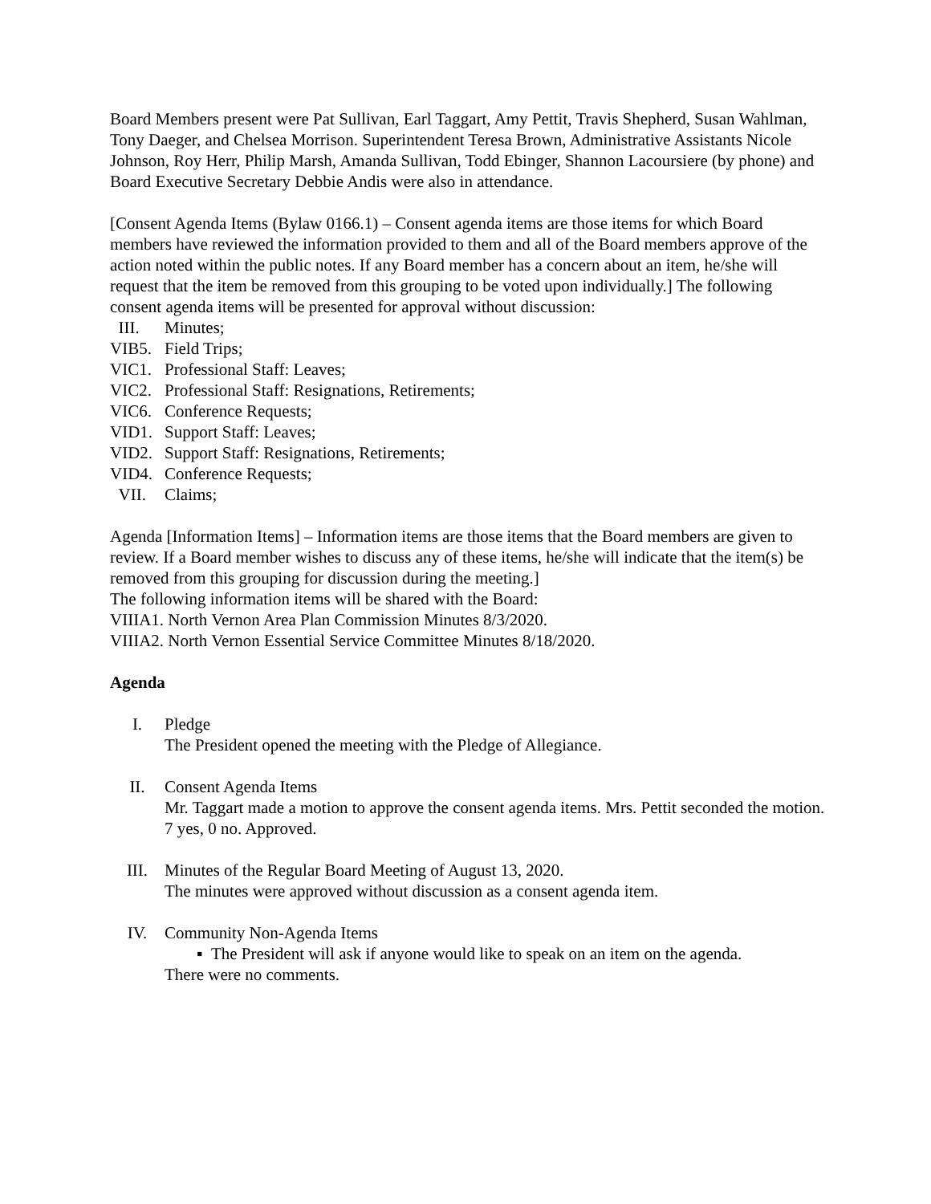Board Members present were Pat Sullivan, Earl Taggart, Amy Pettit, Travis Shepherd, Susan Wahlman, Tony Daeger, and Chelsea Morrison. Superintendent Teresa Brown, Administrative Assistants Nicole Johnson, Roy Herr, Philip Marsh, Amanda Sullivan, Todd Ebinger, Shannon Lacoursiere (by phone) and Board Executive Secretary Debbie Andis were also in attendance.
[Consent Agenda Items (Bylaw 0166.1) – Consent agenda items are those items for which Board members have reviewed the information provided to them and all of the Board members approve of the action noted within the public notes. If any Board member has a concern about an item, he/she will request that the item be removed from this grouping to be voted upon individually.] The following consent agenda items will be presented for approval without discussion:
III. Minutes;
VIB5. Field Trips;
VIC1. Professional Staff: Leaves;
VIC2. Professional Staff: Resignations, Retirements;
VIC6. Conference Requests;
VID1. Support Staff: Leaves;
VID2. Support Staff: Resignations, Retirements;
VID4. Conference Requests;
VII. Claims;
Agenda [Information Items] – Information items are those items that the Board members are given to review. If a Board member wishes to discuss any of these items, he/she will indicate that the item(s) be removed from this grouping for discussion during the meeting.]
The following information items will be shared with the Board:
VIIIA1. North Vernon Area Plan Commission Minutes 8/3/2020.
VIIIA2. North Vernon Essential Service Committee Minutes 8/18/2020.
Agenda
I. Pledge
The President opened the meeting with the Pledge of Allegiance.
II. Consent Agenda Items
Mr. Taggart made a motion to approve the consent agenda items. Mrs. Pettit seconded the motion. 7 yes, 0 no. Approved.
III. Minutes of the Regular Board Meeting of August 13, 2020.
The minutes were approved without discussion as a consent agenda item.
IV. Community Non-Agenda Items
▪ The President will ask if anyone would like to speak on an item on the agenda.
There were no comments.